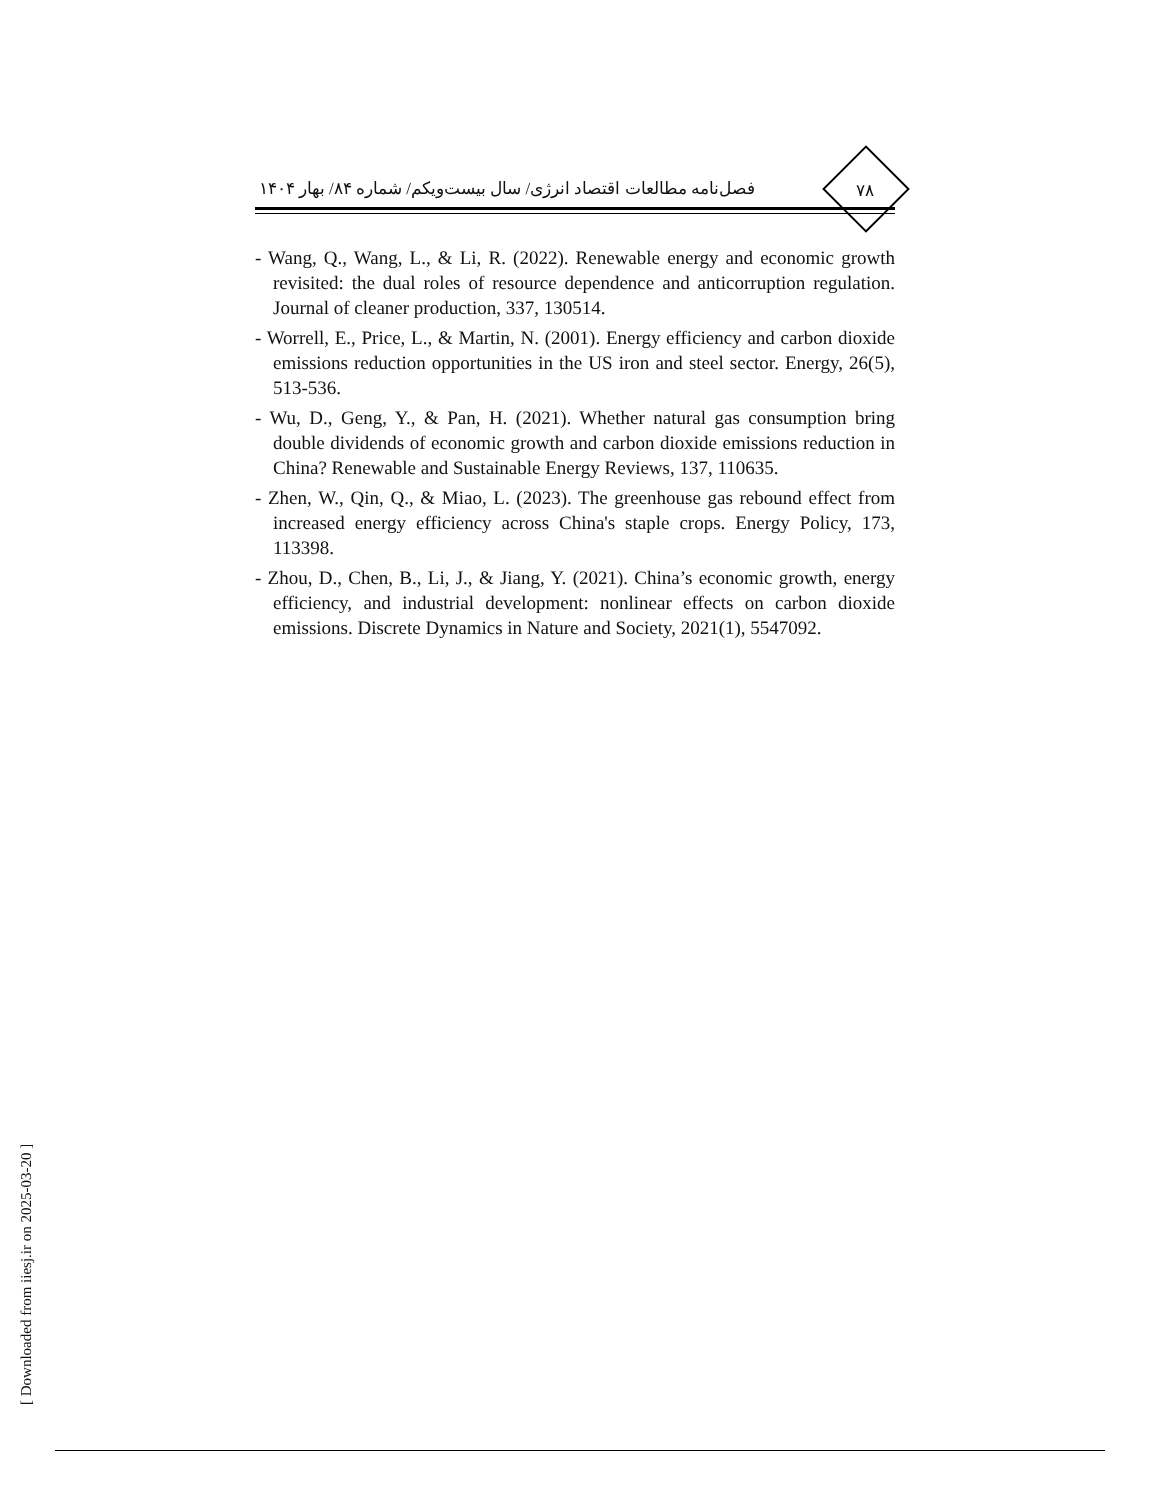فصل‌نامه مطالعات اقتصاد انرژی/ سال بیست‌ویکم/ شماره ۸۴/ بهار ۱۴۰۴
۷۸
- Wang, Q., Wang, L., & Li, R. (2022). Renewable energy and economic growth revisited: the dual roles of resource dependence and anticorruption regulation. Journal of cleaner production, 337, 130514.
- Worrell, E., Price, L., & Martin, N. (2001). Energy efficiency and carbon dioxide emissions reduction opportunities in the US iron and steel sector. Energy, 26(5), 513-536.
- Wu, D., Geng, Y., & Pan, H. (2021). Whether natural gas consumption bring double dividends of economic growth and carbon dioxide emissions reduction in China? Renewable and Sustainable Energy Reviews, 137, 110635.
- Zhen, W., Qin, Q., & Miao, L. (2023). The greenhouse gas rebound effect from increased energy efficiency across China's staple crops. Energy Policy, 173, 113398.
- Zhou, D., Chen, B., Li, J., & Jiang, Y. (2021). China’s economic growth, energy efficiency, and industrial development: nonlinear effects on carbon dioxide emissions. Discrete Dynamics in Nature and Society, 2021(1), 5547092.
[ Downloaded from iiesj.ir on 2025-03-20 ]